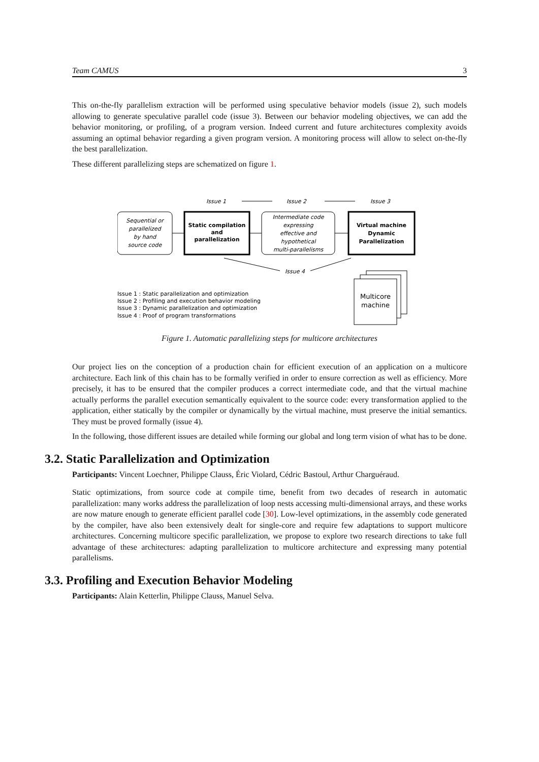Team CAMUS 3
This on-the-fly parallelism extraction will be performed using speculative behavior models (issue 2), such models allowing to generate speculative parallel code (issue 3). Between our behavior modeling objectives, we can add the behavior monitoring, or profiling, of a program version. Indeed current and future architectures complexity avoids assuming an optimal behavior regarding a given program version. A monitoring process will allow to select on-the-fly the best parallelization.
These different parallelizing steps are schematized on figure 1.
Issue 1
Issue 2
Issue 3
Sequential or
parallelized
by hand
source code
Static compilation
and
parallelization
Intermediate code
expressing
effective and
hypothetical
multi-parallelisms
Virtual machine
Dynamic
Parallelization
Issue 4
Multicore
machine
Issue 1 : Static parallelization and optimization
Issue 2 : Profiling and execution behavior modeling
Issue 3 : Dynamic parallelization and optimization
Issue 4 : Proof of program transformations
Figure 1. Automatic parallelizing steps for multicore architectures
Our project lies on the conception of a production chain for efficient execution of an application on a multicore architecture. Each link of this chain has to be formally verified in order to ensure correction as well as efficiency. More precisely, it has to be ensured that the compiler produces a correct intermediate code, and that the virtual machine actually performs the parallel execution semantically equivalent to the source code: every transformation applied to the application, either statically by the compiler or dynamically by the virtual machine, must preserve the initial semantics. They must be proved formally (issue 4).
In the following, those different issues are detailed while forming our global and long term vision of what has to be done.
3.2. Static Parallelization and Optimization
Participants: Vincent Loechner, Philippe Clauss, Éric Violard, Cédric Bastoul, Arthur Charguéraud.
Static optimizations, from source code at compile time, benefit from two decades of research in automatic parallelization: many works address the parallelization of loop nests accessing multi-dimensional arrays, and these works are now mature enough to generate efficient parallel code [30]. Low-level optimizations, in the assembly code generated by the compiler, have also been extensively dealt for single-core and require few adaptations to support multicore architectures. Concerning multicore specific parallelization, we propose to explore two research directions to take full advantage of these architectures: adapting parallelization to multicore architecture and expressing many potential parallelisms.
3.3. Profiling and Execution Behavior Modeling
Participants: Alain Ketterlin, Philippe Clauss, Manuel Selva.